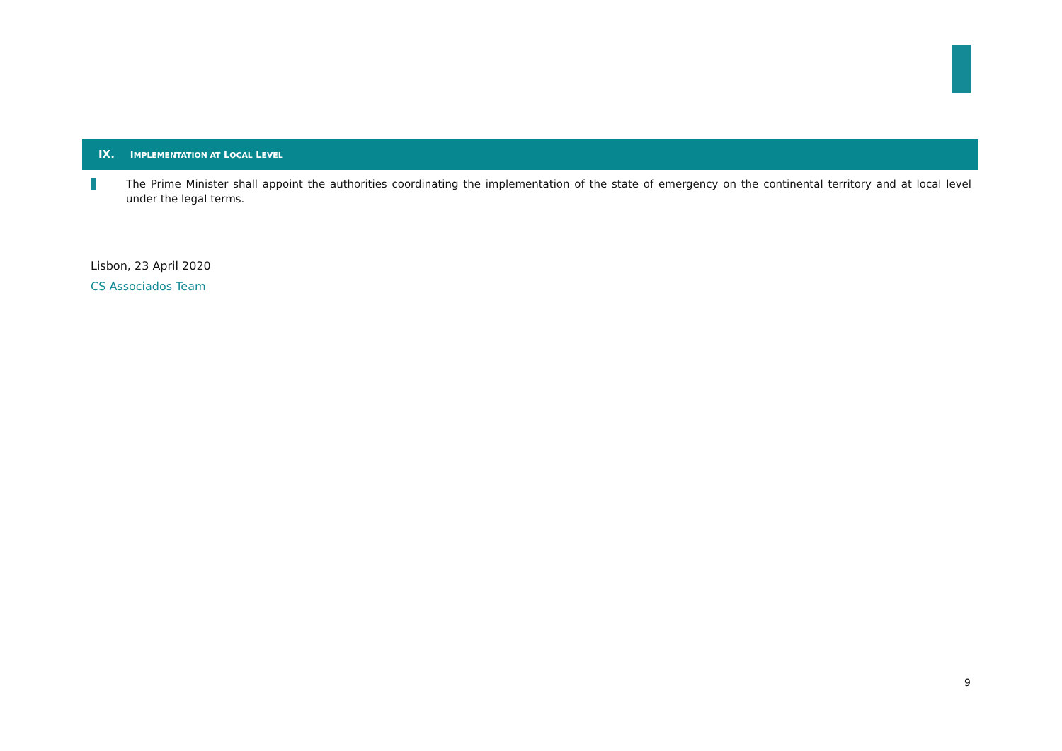IX. IMPLEMENTATION AT LOCAL LEVEL
The Prime Minister shall appoint the authorities coordinating the implementation of the state of emergency on the continental territory and at local level under the legal terms.
Lisbon, 23 April 2020
CS Associados Team
9